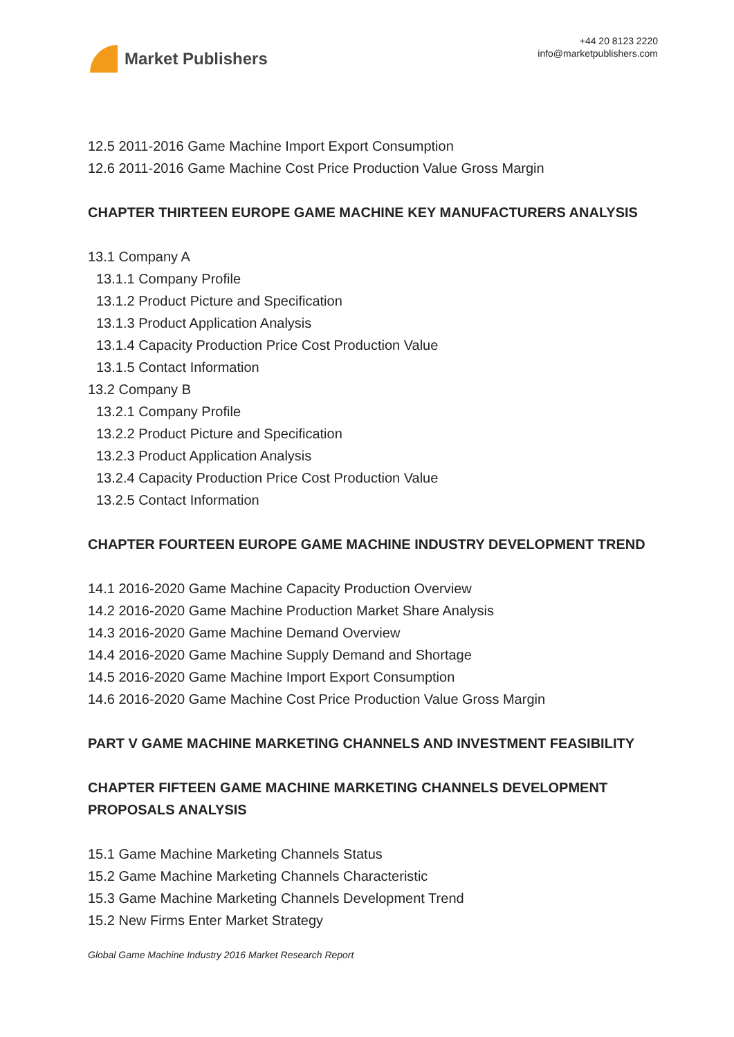Market Publishers
+44 20 8123 2220
info@marketpublishers.com
12.5 2011-2016 Game Machine Import Export Consumption
12.6 2011-2016 Game Machine Cost Price Production Value Gross Margin
CHAPTER THIRTEEN EUROPE GAME MACHINE KEY MANUFACTURERS ANALYSIS
13.1 Company A
13.1.1 Company Profile
13.1.2 Product Picture and Specification
13.1.3 Product Application Analysis
13.1.4 Capacity Production Price Cost Production Value
13.1.5 Contact Information
13.2 Company B
13.2.1 Company Profile
13.2.2 Product Picture and Specification
13.2.3 Product Application Analysis
13.2.4 Capacity Production Price Cost Production Value
13.2.5 Contact Information
CHAPTER FOURTEEN EUROPE GAME MACHINE INDUSTRY DEVELOPMENT TREND
14.1 2016-2020 Game Machine Capacity Production Overview
14.2 2016-2020 Game Machine Production Market Share Analysis
14.3 2016-2020 Game Machine Demand Overview
14.4 2016-2020 Game Machine Supply Demand and Shortage
14.5 2016-2020 Game Machine Import Export Consumption
14.6 2016-2020 Game Machine Cost Price Production Value Gross Margin
PART V GAME MACHINE MARKETING CHANNELS AND INVESTMENT FEASIBILITY
CHAPTER FIFTEEN GAME MACHINE MARKETING CHANNELS DEVELOPMENT PROPOSALS ANALYSIS
15.1 Game Machine Marketing Channels Status
15.2 Game Machine Marketing Channels Characteristic
15.3 Game Machine Marketing Channels Development Trend
15.2 New Firms Enter Market Strategy
Global Game Machine Industry 2016 Market Research Report